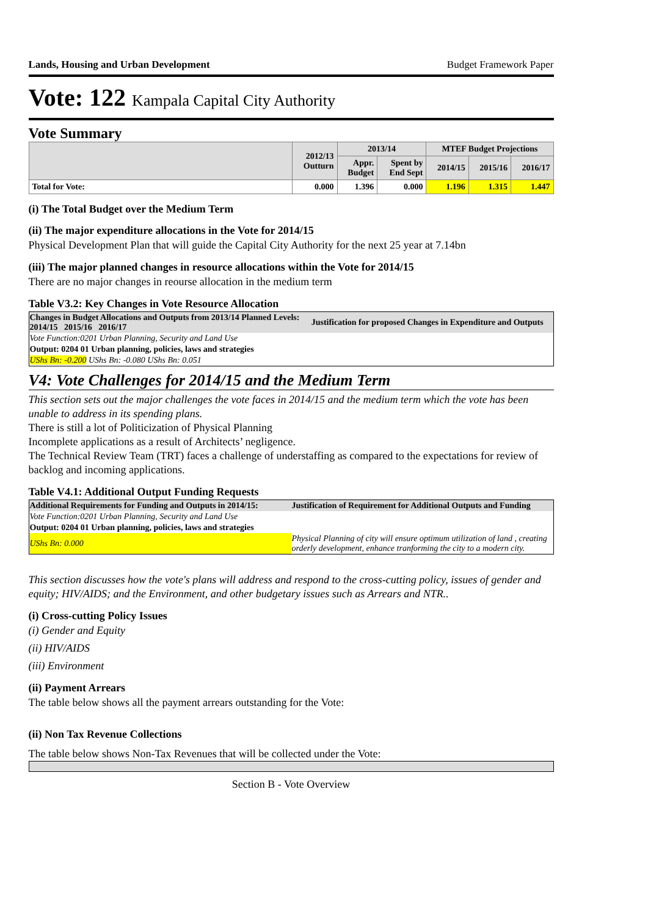Lands, Housing and Urban Development Budget Framework Paper
Vote: 122 Kampala Capital City Authority
Vote Summary
| | 2012/13 Outturn | 2013/14 | | MTEF Budget Projections | | |
| --- | --- | --- | --- | --- | --- | --- |
| | | Appr. Budget | Spent by End Sept | 2014/15 | 2015/16 | 2016/17 |
| Total for Vote: | 0.000 | 1.396 | 0.000 | 1.196 | 1.315 | 1.447 |
(i) The Total Budget over the Medium Term
(ii) The major expenditure allocations in the Vote for 2014/15
Physical Development Plan that will guide the Capital City Authority for the next 25 year at 7.14bn
(iii) The major planned changes in resource allocations within the Vote for 2014/15
There are no major changes in reourse allocation in the medium term
Table V3.2: Key Changes in Vote Resource Allocation
| Changes in Budget Allocations and Outputs from 2013/14 Planned Levels: 2014/15 2015/16 2016/17 | Justification for proposed Changes in Expenditure and Outputs |
| --- | --- |
| Vote Function:0201 Urban Planning, Security and Land Use | |
| Output: 0204 01 Urban planning, policies, laws and strategies | |
| UShs Bn: -0.200 UShs Bn: -0.080 UShs Bn: 0.051 | |
V4: Vote Challenges for 2014/15 and the Medium Term
This section sets out the major challenges the vote faces in 2014/15 and the medium term which the vote has been unable to address in its spending plans.
There is still a lot of Politicization of Physical Planning
Incomplete applications as a result of Architects’ negligence.
The Technical Review Team (TRT) faces a challenge of understaffing as compared to the expectations for review of backlog and incoming applications.
Table V4.1: Additional Output Funding Requests
| Additional Requirements for Funding and Outputs in 2014/15: | Justification of Requirement for Additional Outputs and Funding |
| --- | --- |
| Vote Function:0201 Urban Planning, Security and Land Use | |
| Output: 0204 01 Urban planning, policies, laws and strategies | |
| UShs Bn: 0.000 | Physical Planning of city will ensure optimum utilization of land , creating orderly development, enhance tranforming the city to a modern city. |
This section discusses how the vote's plans will address and respond to the cross-cutting policy, issues of gender and equity; HIV/AIDS; and the Environment, and other budgetary issues such as Arrears and NTR..
(i) Cross-cutting Policy Issues
(i) Gender and Equity
(ii) HIV/AIDS
(iii) Environment
(ii) Payment Arrears
The table below shows all the payment arrears outstanding for the Vote:
(ii) Non Tax Revenue Collections
The table below shows Non-Tax Revenues that will be collected under the Vote:
Section B - Vote Overview